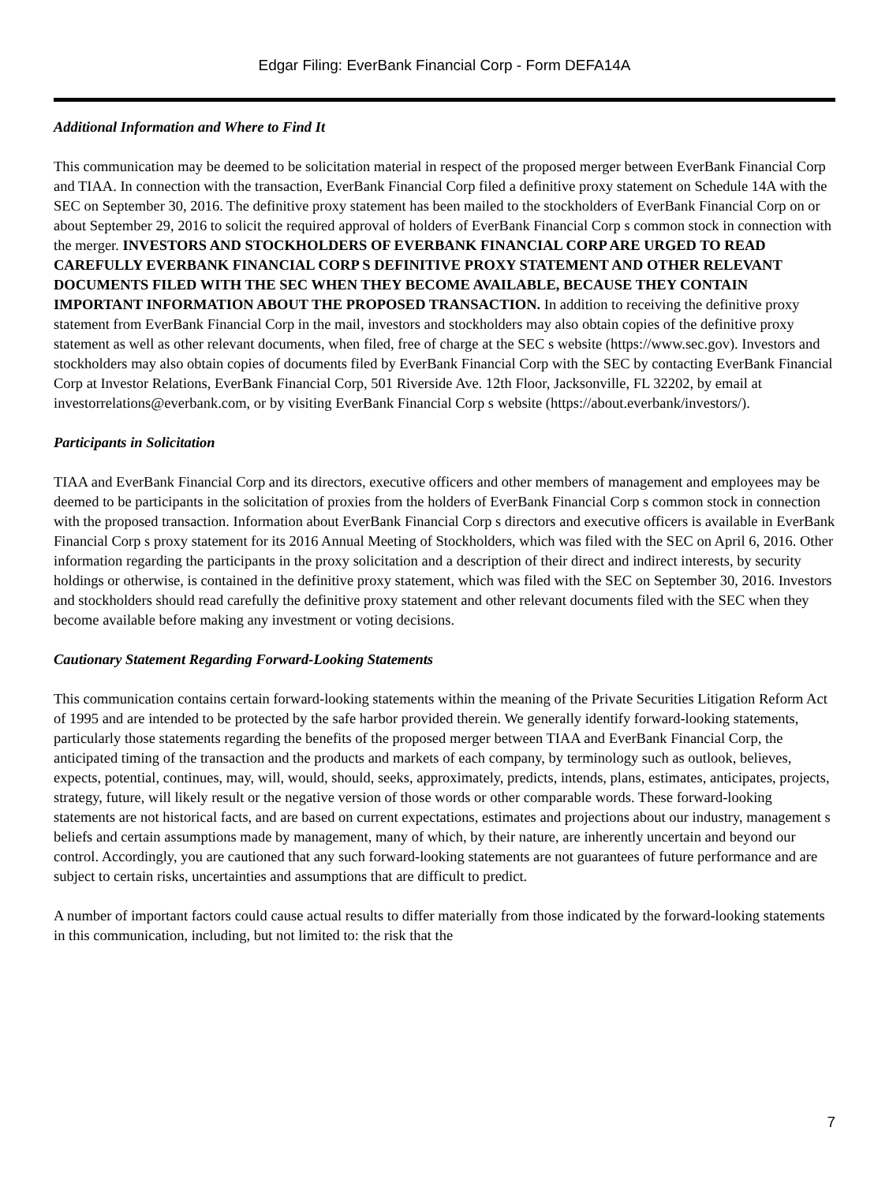Edgar Filing: EverBank Financial Corp - Form DEFA14A
Additional Information and Where to Find It
This communication may be deemed to be solicitation material in respect of the proposed merger between EverBank Financial Corp and TIAA. In connection with the transaction, EverBank Financial Corp filed a definitive proxy statement on Schedule 14A with the SEC on September 30, 2016. The definitive proxy statement has been mailed to the stockholders of EverBank Financial Corp on or about September 29, 2016 to solicit the required approval of holders of EverBank Financial Corp s common stock in connection with the merger. INVESTORS AND STOCKHOLDERS OF EVERBANK FINANCIAL CORP ARE URGED TO READ CAREFULLY EVERBANK FINANCIAL CORP S DEFINITIVE PROXY STATEMENT AND OTHER RELEVANT DOCUMENTS FILED WITH THE SEC WHEN THEY BECOME AVAILABLE, BECAUSE THEY CONTAIN IMPORTANT INFORMATION ABOUT THE PROPOSED TRANSACTION. In addition to receiving the definitive proxy statement from EverBank Financial Corp in the mail, investors and stockholders may also obtain copies of the definitive proxy statement as well as other relevant documents, when filed, free of charge at the SEC s website (https://www.sec.gov). Investors and stockholders may also obtain copies of documents filed by EverBank Financial Corp with the SEC by contacting EverBank Financial Corp at Investor Relations, EverBank Financial Corp, 501 Riverside Ave. 12th Floor, Jacksonville, FL 32202, by email at investorrelations@everbank.com, or by visiting EverBank Financial Corp s website (https://about.everbank/investors/).
Participants in Solicitation
TIAA and EverBank Financial Corp and its directors, executive officers and other members of management and employees may be deemed to be participants in the solicitation of proxies from the holders of EverBank Financial Corp s common stock in connection with the proposed transaction. Information about EverBank Financial Corp s directors and executive officers is available in EverBank Financial Corp s proxy statement for its 2016 Annual Meeting of Stockholders, which was filed with the SEC on April 6, 2016. Other information regarding the participants in the proxy solicitation and a description of their direct and indirect interests, by security holdings or otherwise, is contained in the definitive proxy statement, which was filed with the SEC on September 30, 2016. Investors and stockholders should read carefully the definitive proxy statement and other relevant documents filed with the SEC when they become available before making any investment or voting decisions.
Cautionary Statement Regarding Forward-Looking Statements
This communication contains certain forward-looking statements within the meaning of the Private Securities Litigation Reform Act of 1995 and are intended to be protected by the safe harbor provided therein. We generally identify forward-looking statements, particularly those statements regarding the benefits of the proposed merger between TIAA and EverBank Financial Corp, the anticipated timing of the transaction and the products and markets of each company, by terminology such as outlook, believes, expects, potential, continues, may, will, would, should, seeks, approximately, predicts, intends, plans, estimates, anticipates, projects, strategy, future, will likely result or the negative version of those words or other comparable words. These forward-looking statements are not historical facts, and are based on current expectations, estimates and projections about our industry, management s beliefs and certain assumptions made by management, many of which, by their nature, are inherently uncertain and beyond our control. Accordingly, you are cautioned that any such forward-looking statements are not guarantees of future performance and are subject to certain risks, uncertainties and assumptions that are difficult to predict.
A number of important factors could cause actual results to differ materially from those indicated by the forward-looking statements in this communication, including, but not limited to: the risk that the
7